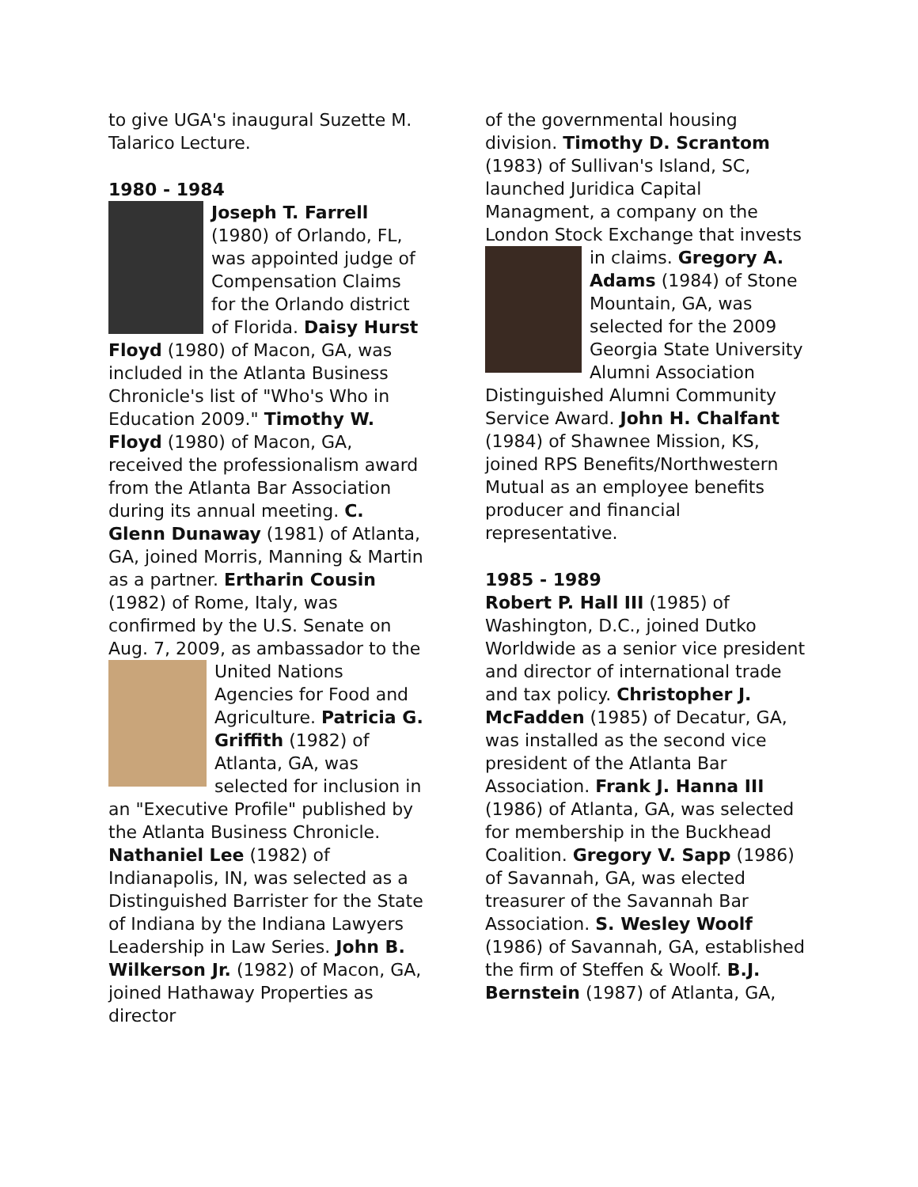to give UGA's inaugural Suzette M. Talarico Lecture.
1980 - 1984
Joseph T. Farrell (1980) of Orlando, FL, was appointed judge of Compensation Claims for the Orlando district of Florida. Daisy Hurst Floyd (1980) of Macon, GA, was included in the Atlanta Business Chronicle's list of "Who's Who in Education 2009." Timothy W. Floyd (1980) of Macon, GA, received the professionalism award from the Atlanta Bar Association during its annual meeting. C. Glenn Dunaway (1981) of Atlanta, GA, joined Morris, Manning & Martin as a partner. Ertharin Cousin (1982) of Rome, Italy, was confirmed by the U.S. Senate on Aug. 7, 2009, as ambassador to the United Nations Agencies for Food and Agriculture. Patricia G. Griffith (1982) of Atlanta, GA, was selected for inclusion in an "Executive Profile" published by the Atlanta Business Chronicle. Nathaniel Lee (1982) of Indianapolis, IN, was selected as a Distinguished Barrister for the State of Indiana by the Indiana Lawyers Leadership in Law Series. John B. Wilkerson Jr. (1982) of Macon, GA, joined Hathaway Properties as director
of the governmental housing division. Timothy D. Scrantom (1983) of Sullivan's Island, SC, launched Juridica Capital Managment, a company on the London Stock Exchange that invests in claims. Gregory A. Adams (1984) of Stone Mountain, GA, was selected for the 2009 Georgia State University Alumni Association Distinguished Alumni Community Service Award. John H. Chalfant (1984) of Shawnee Mission, KS, joined RPS Benefits/Northwestern Mutual as an employee benefits producer and financial representative.
1985 - 1989
Robert P. Hall III (1985) of Washington, D.C., joined Dutko Worldwide as a senior vice president and director of international trade and tax policy. Christopher J. McFadden (1985) of Decatur, GA, was installed as the second vice president of the Atlanta Bar Association. Frank J. Hanna III (1986) of Atlanta, GA, was selected for membership in the Buckhead Coalition. Gregory V. Sapp (1986) of Savannah, GA, was elected treasurer of the Savannah Bar Association. S. Wesley Woolf (1986) of Savannah, GA, established the firm of Steffen & Woolf. B.J. Bernstein (1987) of Atlanta, GA,